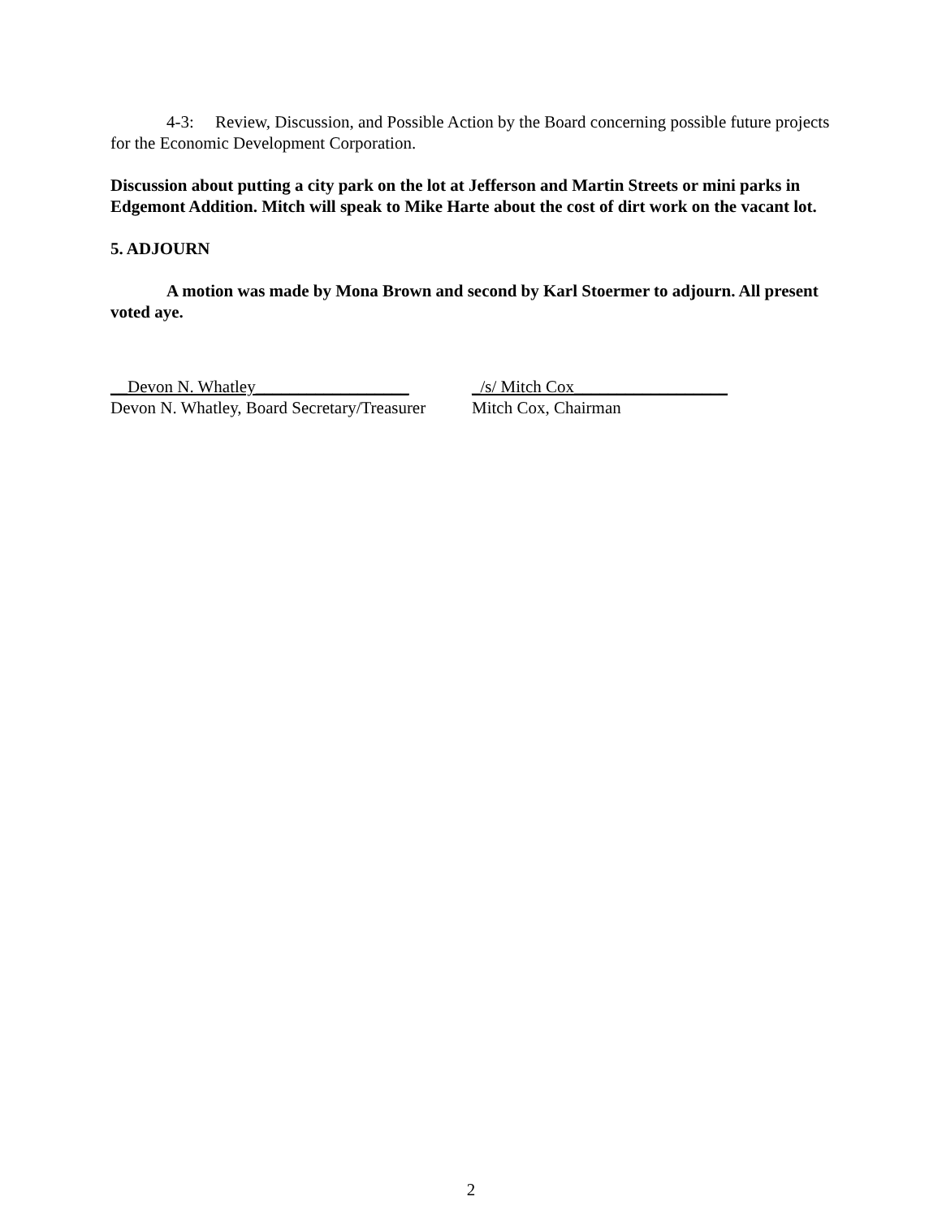4-3: Review, Discussion, and Possible Action by the Board concerning possible future projects for the Economic Development Corporation.
Discussion about putting a city park on the lot at Jefferson and Martin Streets or mini parks in Edgemont Addition. Mitch will speak to Mike Harte about the cost of dirt work on the vacant lot.
5. ADJOURN
A motion was made by Mona Brown and second by Karl Stoermer to adjourn. All present voted aye.
__Devon N. Whatley__________________
Devon N. Whatley, Board Secretary/Treasurer
_/s/ Mitch Cox__________________
Mitch Cox, Chairman
2